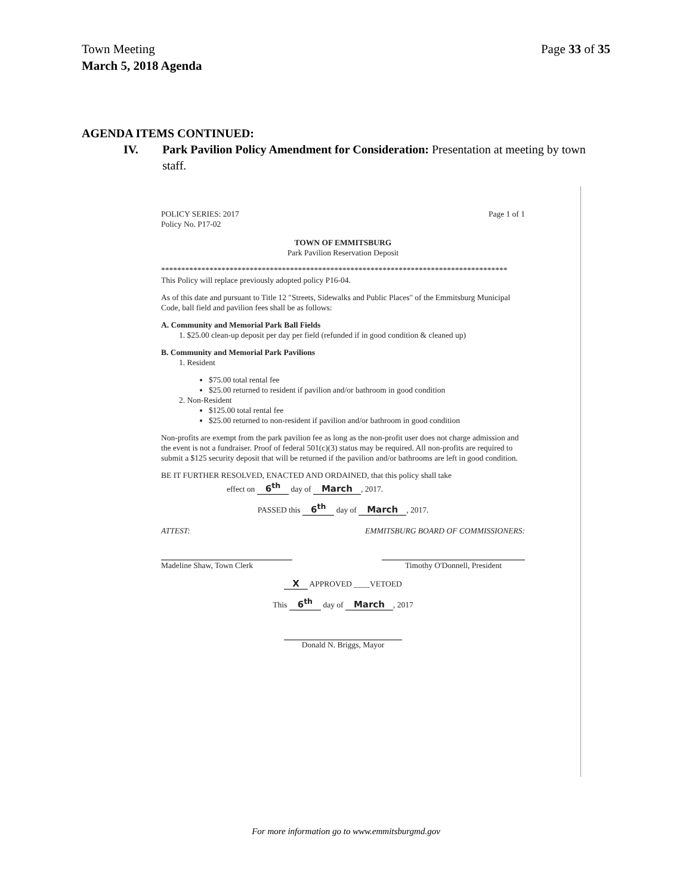Page 33 of 35 Town Meeting
March 5, 2018 Agenda
AGENDA ITEMS CONTINUED:
IV. Park Pavilion Policy Amendment for Consideration: Presentation at meeting by town staff.
Page 1 of 1 POLICY SERIES: 2017
Policy No. P17-02
TOWN OF EMMITSBURG
Park Pavilion Reservation Deposit
**************************************************************************************
This Policy will replace previously adopted policy P16-04.
As of this date and pursuant to Title 12 "Streets, Sidewalks and Public Places" of the Emmitsburg Municipal Code, ball field and pavilion fees shall be as follows:
A. Community and Memorial Park Ball Fields
1. $25.00 clean-up deposit per day per field (refunded if in good condition & cleaned up)
B. Community and Memorial Park Pavilions
1. Resident
$75.00 total rental fee
$25.00 returned to resident if pavilion and/or bathroom in good condition
2. Non-Resident
$125.00 total rental fee
$25.00 returned to non-resident if pavilion and/or bathroom in good condition
Non-profits are exempt from the park pavilion fee as long as the non-profit user does not charge admission and the event is not a fundraiser. Proof of federal 501(c)(3) status may be required. All non-profits are required to submit a $125 security deposit that will be returned if the pavilion and/or bathrooms are left in good condition.
BE IT FURTHER RESOLVED, ENACTED AND ORDAINED, that this policy shall take
effect on 6<sup>th</sup> day of March, 2017.
PASSED this 6<sup>th</sup> day of March, 2017.
ATTEST: EMMITSBURG BOARD OF COMMISSIONERS:
Madeline Shaw, Town Clerk Timothy O'Donnell, President
X APPROVED ____VETOED
This 6<sup>th</sup> day of March, 2017
Donald N. Briggs, Mayor
For more information go to www.emmitsburgmd.gov